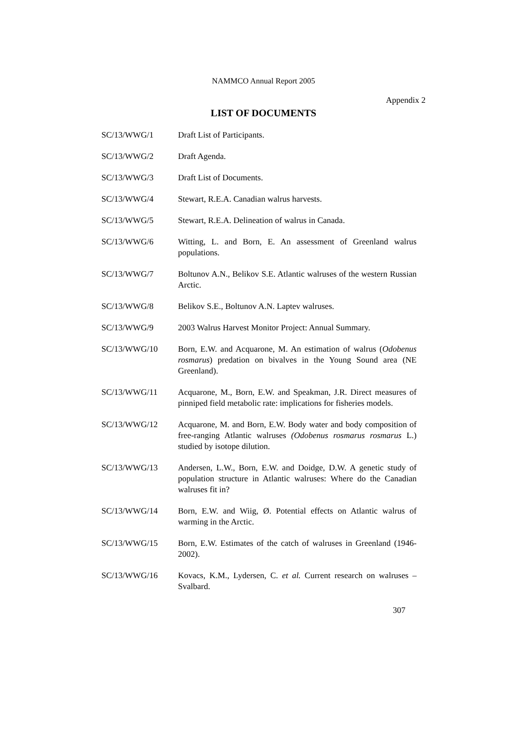NAMMCO Annual Report 2005
Appendix 2
LIST OF DOCUMENTS
| SC/13/WWG/1 | Draft List of Participants. |
| SC/13/WWG/2 | Draft Agenda. |
| SC/13/WWG/3 | Draft List of Documents. |
| SC/13/WWG/4 | Stewart, R.E.A. Canadian walrus harvests. |
| SC/13/WWG/5 | Stewart, R.E.A. Delineation of walrus in Canada. |
| SC/13/WWG/6 | Witting, L. and Born, E. An assessment of Greenland walrus populations. |
| SC/13/WWG/7 | Boltunov A.N., Belikov S.E. Atlantic walruses of the western Russian Arctic. |
| SC/13/WWG/8 | Belikov S.E., Boltunov A.N. Laptev walruses. |
| SC/13/WWG/9 | 2003 Walrus Harvest Monitor Project: Annual Summary. |
| SC/13/WWG/10 | Born, E.W. and Acquarone, M. An estimation of walrus ( Odobenus rosmarus ) predation on bivalves in the Young Sound area (NE Greenland). |
| SC/13/WWG/11 | Acquarone, M., Born, E.W. and Speakman, J.R. Direct measures of pinniped field metabolic rate: implications for fisheries models. |
| SC/13/WWG/12 | Acquarone, M. and Born, E.W. Body water and body composition of free-ranging Atlantic walruses (Odobenus rosmarus rosmarus L.) studied by isotope dilution. |
| SC/13/WWG/13 | Andersen, L.W., Born, E.W. and Doidge, D.W. A genetic study of population structure in Atlantic walruses: Where do the Canadian walruses fit in? |
| SC/13/WWG/14 | Born, E.W. and Wiig, Ø. Potential effects on Atlantic walrus of warming in the Arctic. |
| SC/13/WWG/15 | Born, E.W. Estimates of the catch of walruses in Greenland (1946-2002). |
| SC/13/WWG/16 | Kovacs, K.M., Lydersen, C. et al. Current research on walruses – Svalbard. |
307